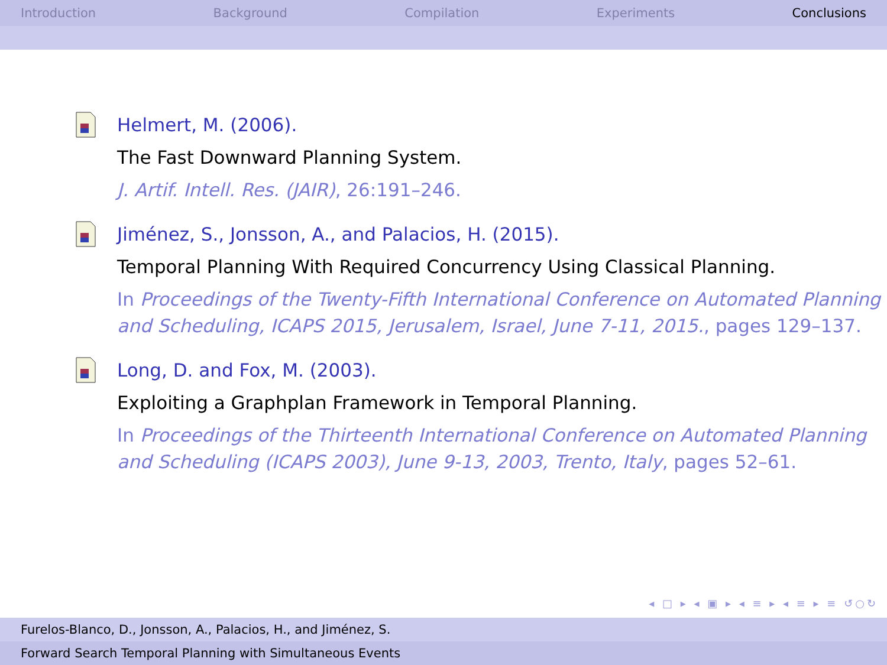Introduction Background Compilation Experiments Conclusions
Helmert, M. (2006).
The Fast Downward Planning System.
J. Artif. Intell. Res. (JAIR), 26:191–246.
Jiménez, S., Jonsson, A., and Palacios, H. (2015).
Temporal Planning With Required Concurrency Using Classical Planning.
In Proceedings of the Twenty-Fifth International Conference on Automated Planning and Scheduling, ICAPS 2015, Jerusalem, Israel, June 7-11, 2015., pages 129–137.
Long, D. and Fox, M. (2003).
Exploiting a Graphplan Framework in Temporal Planning.
In Proceedings of the Thirteenth International Conference on Automated Planning and Scheduling (ICAPS 2003), June 9-13, 2003, Trento, Italy, pages 52–61.
◂ □ ▸ ◂ ▣ ▸ ◂ ≡ ▸ ◂ ≡ ▸ ≡ ↺○↻
Furelos-Blanco, D., Jonsson, A., Palacios, H., and Jiménez, S.
Forward Search Temporal Planning with Simultaneous Events